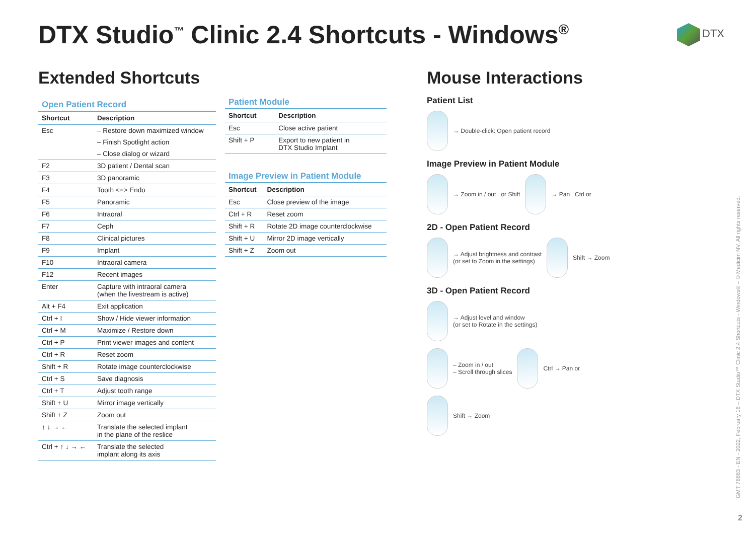DTX Studio<sup>™</sup> Clinic 2.4 Shortcuts - Windows<sup>®</sup>
DTX
Extended Shortcuts
Open Patient Record
| Shortcut | Description |
| --- | --- |
| Esc | – Restore down maximized window |
| | – Finish Spotlight action |
| | – Close dialog or wizard |
| F2 | 3D patient / Dental scan |
| F3 | 3D panoramic |
| F4 | Tooth <=> Endo |
| F5 | Panoramic |
| F6 | Intraoral |
| F7 | Ceph |
| F8 | Clinical pictures |
| F9 | Implant |
| F10 | Intraoral camera |
| F12 | Recent images |
| Enter | Capture with intraoral camera (when the livestream is active) |
| Alt + F4 | Exit application |
| Ctrl + I | Show / Hide viewer information |
| Ctrl + M | Maximize / Restore down |
| Ctrl + P | Print viewer images and content |
| Ctrl + R | Reset zoom |
| Shift + R | Rotate image counterclockwise |
| Ctrl + S | Save diagnosis |
| Ctrl + T | Adjust tooth range |
| Shift + U | Mirror image vertically |
| Shift + Z | Zoom out |
| ↑ ↓ → ← | Translate the selected implant in the plane of the reslice |
| Ctrl + ↑ ↓ → ← | Translate the selected implant along its axis |
Patient Module
| Shortcut | Description |
| --- | --- |
| Esc | Close active patient |
| Shift + P | Export to new patient in DTX Studio Implant |
Image Preview in Patient Module
| Shortcut | Description |
| --- | --- |
| Esc | Close preview of the image |
| Ctrl + R | Reset zoom |
| Shift + R | Rotate 2D image counterclockwise |
| Shift + U | Mirror 2D image vertically |
| Shift + Z | Zoom out |
Mouse Interactions
Patient List
→ Double-click: Open patient record
Image Preview in Patient Module
→ Zoom in / out or Shift
→ Pan Ctrl or
2D - Open Patient Record
→ Adjust brightness and contrast
(or set to Zoom in the settings)
Shift → Zoom
3D - Open Patient Record
→ Adjust level and window
(or set to Rotate in the settings)
– Zoom in / out
– Scroll through slices
Ctrl → Pan or
Shift → Zoom
GMT 78863 - EN - 2022, February 16 – DTX Studio™ Clinic 2.4 Shortcuts - Windows® – © Medicim NV. All rights reserved.
2